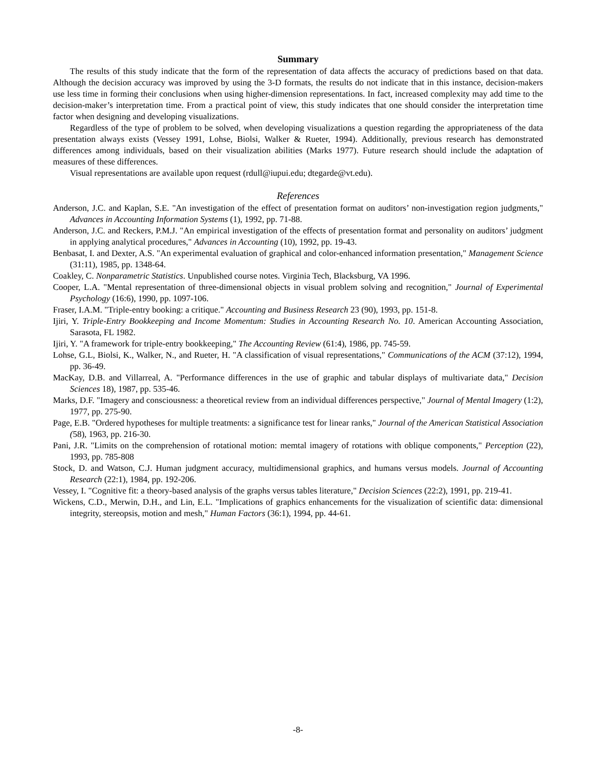Summary
The results of this study indicate that the form of the representation of data affects the accuracy of predictions based on that data. Although the decision accuracy was improved by using the 3-D formats, the results do not indicate that in this instance, decision-makers use less time in forming their conclusions when using higher-dimension representations. In fact, increased complexity may add time to the decision-maker’s interpretation time. From a practical point of view, this study indicates that one should consider the interpretation time factor when designing and developing visualizations.
Regardless of the type of problem to be solved, when developing visualizations a question regarding the appropriateness of the data presentation always exists (Vessey 1991, Lohse, Biolsi, Walker & Rueter, 1994). Additionally, previous research has demonstrated differences among individuals, based on their visualization abilities (Marks 1977). Future research should include the adaptation of measures of these differences.
Visual representations are available upon request (rdull@iupui.edu; dtegarde@vt.edu).
References
Anderson, J.C. and Kaplan, S.E. "An investigation of the effect of presentation format on auditors’ non-investigation region judgments," Advances in Accounting Information Systems (1), 1992, pp. 71-88.
Anderson, J.C. and Reckers, P.M.J. "An empirical investigation of the effects of presentation format and personality on auditors’ judgment in applying analytical procedures," Advances in Accounting (10), 1992, pp. 19-43.
Benbasat, I. and Dexter, A.S. "An experimental evaluation of graphical and color-enhanced information presentation," Management Science (31:11), 1985, pp. 1348-64.
Coakley, C. Nonparametric Statistics. Unpublished course notes. Virginia Tech, Blacksburg, VA 1996.
Cooper, L.A. "Mental representation of three-dimensional objects in visual problem solving and recognition," Journal of Experimental Psychology (16:6), 1990, pp. 1097-106.
Fraser, I.A.M. "Triple-entry booking: a critique." Accounting and Business Research 23 (90), 1993, pp. 151-8.
Ijiri, Y. Triple-Entry Bookkeeping and Income Momentum: Studies in Accounting Research No. 10. American Accounting Association, Sarasota, FL 1982.
Ijiri, Y. "A framework for triple-entry bookkeeping," The Accounting Review (61:4), 1986, pp. 745-59.
Lohse, G.L, Biolsi, K., Walker, N., and Rueter, H. "A classification of visual representations," Communications of the ACM (37:12), 1994, pp. 36-49.
MacKay, D.B. and Villarreal, A. "Performance differences in the use of graphic and tabular displays of multivariate data," Decision Sciences 18), 1987, pp. 535-46.
Marks, D.F. "Imagery and consciousness: a theoretical review from an individual differences perspective," Journal of Mental Imagery (1:2), 1977, pp. 275-90.
Page, E.B. "Ordered hypotheses for multiple treatments: a significance test for linear ranks," Journal of the American Statistical Association (58), 1963, pp. 216-30.
Pani, J.R. "Limits on the comprehension of rotational motion: memtal imagery of rotations with oblique components," Perception (22), 1993, pp. 785-808
Stock, D. and Watson, C.J. Human judgment accuracy, multidimensional graphics, and humans versus models. Journal of Accounting Research (22:1), 1984, pp. 192-206.
Vessey, I. "Cognitive fit: a theory-based analysis of the graphs versus tables literature," Decision Sciences (22:2), 1991, pp. 219-41.
Wickens, C.D., Merwin, D.H., and Lin, E.L. "Implications of graphics enhancements for the visualization of scientific data: dimensional integrity, stereopsis, motion and mesh," Human Factors (36:1), 1994, pp. 44-61.
-8-